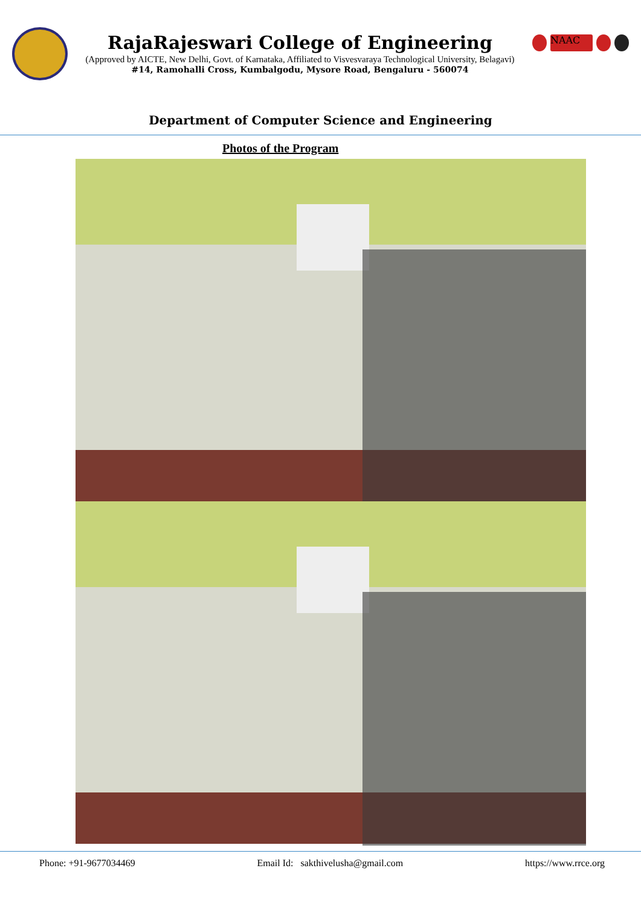RajaRajeswari College of Engineering
(Approved by AICTE, New Delhi, Govt. of Karnataka, Affiliated to Visvesvaraya Technological University, Belagavi)
#14, Ramohalli Cross, Kumbalgodu, Mysore Road, Bengaluru - 560074
NAAC
Department of Computer Science and Engineering
Photos of the Program
Phone: +91-9677034469 Email Id: sakthivelusha@gmail.com https://www.rrce.org